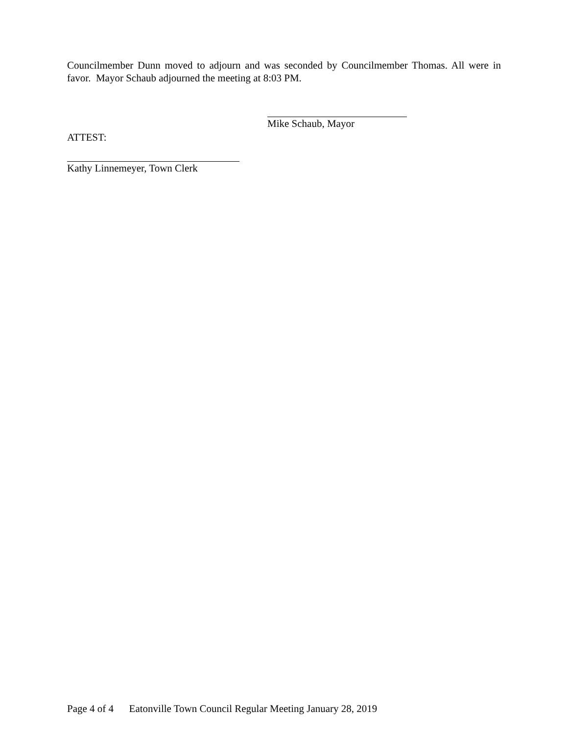Councilmember Dunn moved to adjourn and was seconded by Councilmember Thomas. All were in favor. Mayor Schaub adjourned the meeting at 8:03 PM.
Mike Schaub, Mayor
ATTEST:
Kathy Linnemeyer, Town Clerk
Page 4 of 4 Eatonville Town Council Regular Meeting January 28, 2019